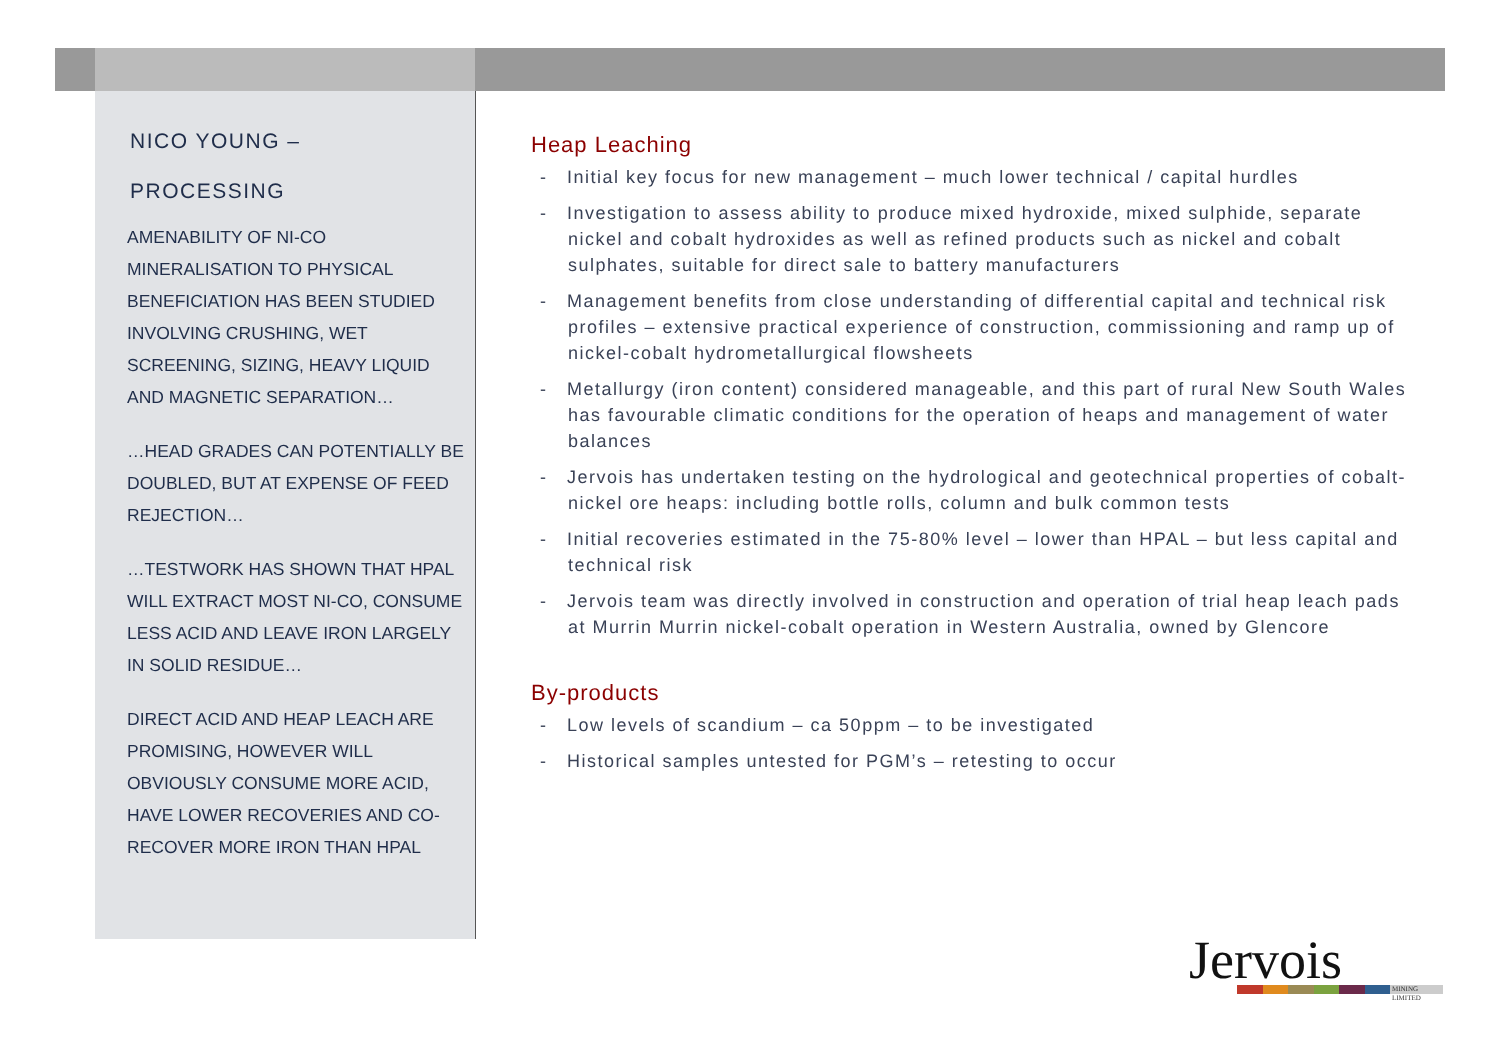NICO YOUNG –
PROCESSING
AMENABILITY OF NI-CO MINERALISATION TO PHYSICAL BENEFICIATION HAS BEEN STUDIED INVOLVING CRUSHING, WET SCREENING, SIZING, HEAVY LIQUID AND MAGNETIC SEPARATION…
…HEAD GRADES CAN POTENTIALLY BE DOUBLED, BUT AT EXPENSE OF FEED REJECTION…
…TESTWORK HAS SHOWN THAT HPAL WILL EXTRACT MOST NI-CO, CONSUME LESS ACID AND LEAVE IRON LARGELY IN SOLID RESIDUE…
DIRECT ACID AND HEAP LEACH ARE PROMISING, HOWEVER WILL OBVIOUSLY CONSUME MORE ACID, HAVE LOWER RECOVERIES AND CO-RECOVER MORE IRON THAN HPAL
Heap Leaching
- Initial key focus for new management – much lower technical / capital hurdles
- Investigation to assess ability to produce mixed hydroxide, mixed sulphide, separate nickel and cobalt hydroxides as well as refined products such as nickel and cobalt sulphates, suitable for direct sale to battery manufacturers
- Management benefits from close understanding of differential capital and technical risk profiles – extensive practical experience of construction, commissioning and ramp up of nickel-cobalt hydrometallurgical flowsheets
- Metallurgy (iron content) considered manageable, and this part of rural New South Wales has favourable climatic conditions for the operation of heaps and management of water balances
- Jervois has undertaken testing on the hydrological and geotechnical properties of cobalt-nickel ore heaps: including bottle rolls, column and bulk common tests
- Initial recoveries estimated in the 75-80% level – lower than HPAL – but less capital and technical risk
- Jervois team was directly involved in construction and operation of trial heap leach pads at Murrin Murrin nickel-cobalt operation in Western Australia, owned by Glencore
By-products
- Low levels of scandium – ca 50ppm – to be investigated
- Historical samples untested for PGM’s – retesting to occur
Jervois
MINING LIMITED